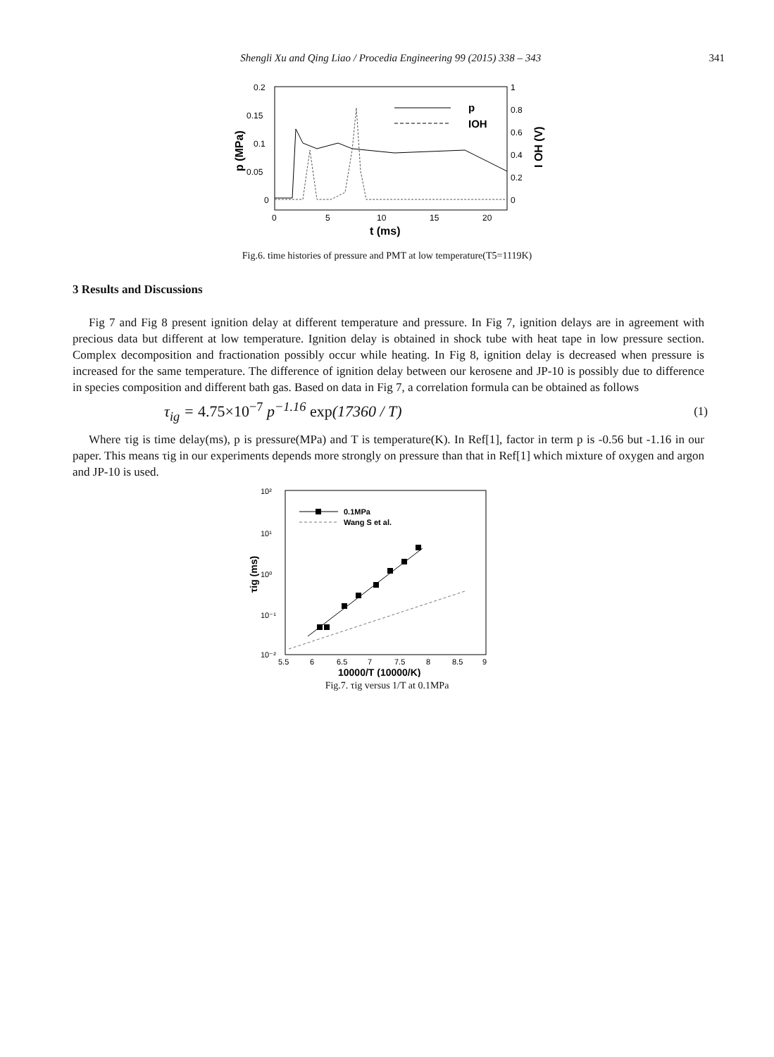Shengli Xu and Qing Liao / Procedia Engineering 99 (2015) 338 – 343 341
0.2
0.15
0.1
0.05
0
1
0.8
0.6
0.4
0.2
0
0
5
10
15
20
t (ms)
p (MPa)
I OH (V)
p
IOH
Fig.6. time histories of pressure and PMT at low temperature(T5=1119K)
3 Results and Discussions
Fig 7 and Fig 8 present ignition delay at different temperature and pressure. In Fig 7, ignition delays are in agreement with precious data but different at low temperature. Ignition delay is obtained in shock tube with heat tape in low pressure section. Complex decomposition and fractionation possibly occur while heating. In Fig 8, ignition delay is decreased when pressure is increased for the same temperature. The difference of ignition delay between our kerosene and JP-10 is possibly due to difference in species composition and different bath gas. Based on data in Fig 7, a correlation formula can be obtained as follows
τ<sub>ig</sub> = 4.75×10<sup>−7</sup> p<sup>−1.16</sup> exp(17360 / T) (1)
Where τig is time delay(ms), p is pressure(MPa) and T is temperature(K). In Ref[1], factor in term p is -0.56 but -1.16 in our paper. This means τig in our experiments depends more strongly on pressure than that in Ref[1] which mixture of oxygen and argon and JP-10 is used.
10²
10¹
10⁰
10⁻¹
10⁻²
5.5
6
6.5
7
7.5
8
8.5
9
10000/T (10000/K)
τig (ms)
0.1MPa
Wang S et al.
Fig.7. τig versus 1/T at 0.1MPa